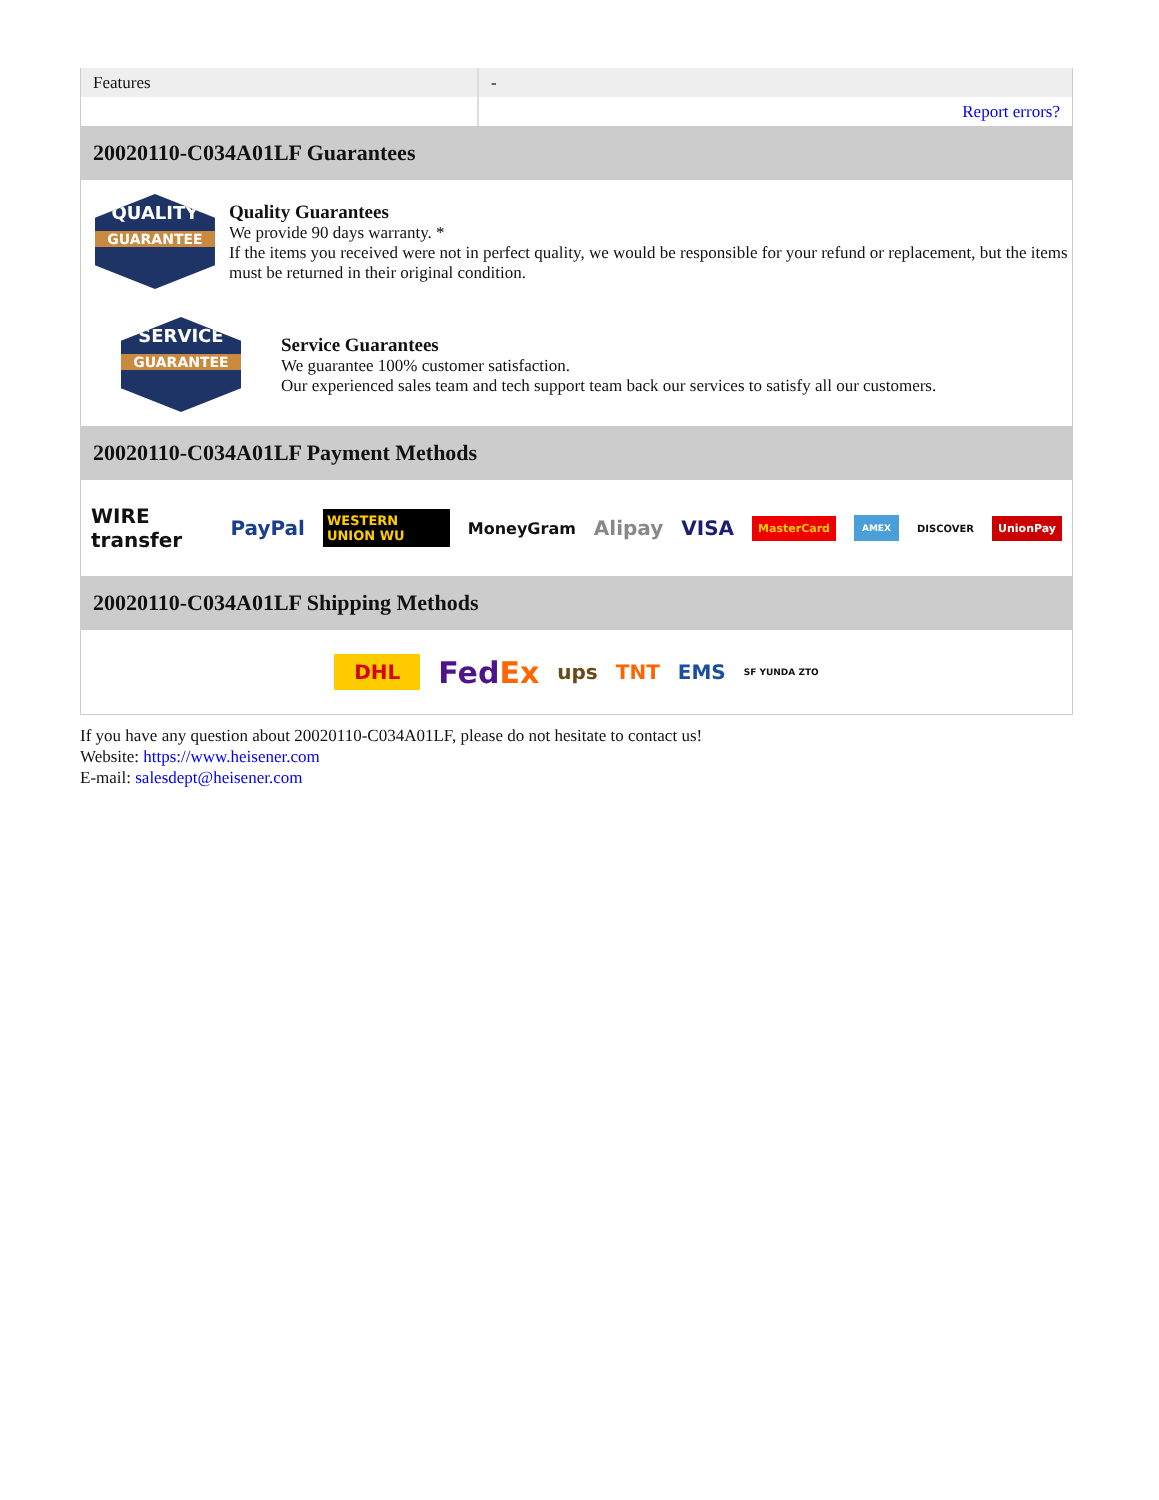| Features | - |
| | Report errors? |
20020110-C034A01LF Guarantees
QUALITY
GUARANTEE
Quality Guarantees
We provide 90 days warranty. *
If the items you received were not in perfect quality, we would be responsible for your refund or replacement, but the items must be returned in their original condition.
SERVICE
GUARANTEE
Service Guarantees
We guarantee 100% customer satisfaction.
Our experienced sales team and tech support team back our services to satisfy all our customers.
20020110-C034A01LF Payment Methods
WIRE transfer PayPal WESTERN UNION WU MoneyGram Alipay VISA MasterCard AMEX DISCOVER UnionPay
20020110-C034A01LF Shipping Methods
DHL FedEx ups TNT EMS SF YUNDA ZTO
If you have any question about 20020110-C034A01LF, please do not hesitate to contact us!
Website: https://www.heisener.com
E-mail: salesdept@heisener.com